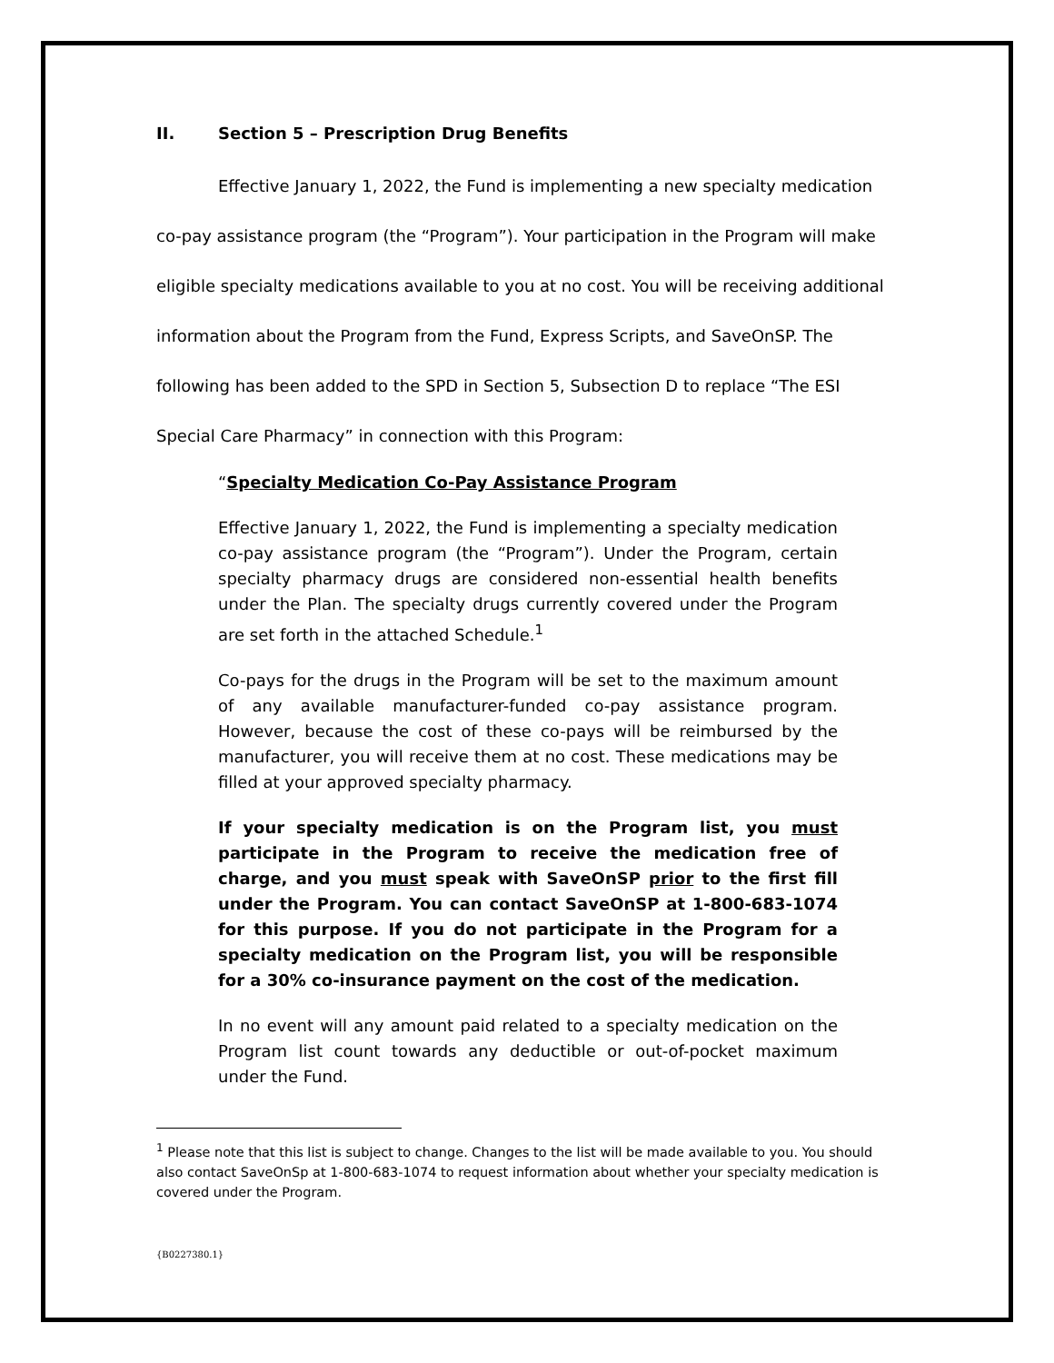II. Section 5 – Prescription Drug Benefits
Effective January 1, 2022, the Fund is implementing a new specialty medication co-pay assistance program (the “Program”). Your participation in the Program will make eligible specialty medications available to you at no cost. You will be receiving additional information about the Program from the Fund, Express Scripts, and SaveOnSP. The following has been added to the SPD in Section 5, Subsection D to replace “The ESI Special Care Pharmacy” in connection with this Program:
“Specialty Medication Co-Pay Assistance Program
Effective January 1, 2022, the Fund is implementing a specialty medication co-pay assistance program (the “Program”). Under the Program, certain specialty pharmacy drugs are considered non-essential health benefits under the Plan. The specialty drugs currently covered under the Program are set forth in the attached Schedule.<sup>1</sup>
Co-pays for the drugs in the Program will be set to the maximum amount of any available manufacturer-funded co-pay assistance program. However, because the cost of these co-pays will be reimbursed by the manufacturer, you will receive them at no cost. These medications may be filled at your approved specialty pharmacy.
If your specialty medication is on the Program list, you must participate in the Program to receive the medication free of charge, and you must speak with SaveOnSP prior to the first fill under the Program. You can contact SaveOnSP at 1-800-683-1074 for this purpose. If you do not participate in the Program for a specialty medication on the Program list, you will be responsible for a 30% co-insurance payment on the cost of the medication.
In no event will any amount paid related to a specialty medication on the Program list count towards any deductible or out-of-pocket maximum under the Fund.
<sup>1</sup> Please note that this list is subject to change. Changes to the list will be made available to you. You should also contact SaveOnSp at 1-800-683-1074 to request information about whether your specialty medication is covered under the Program.
{B0227380.1}